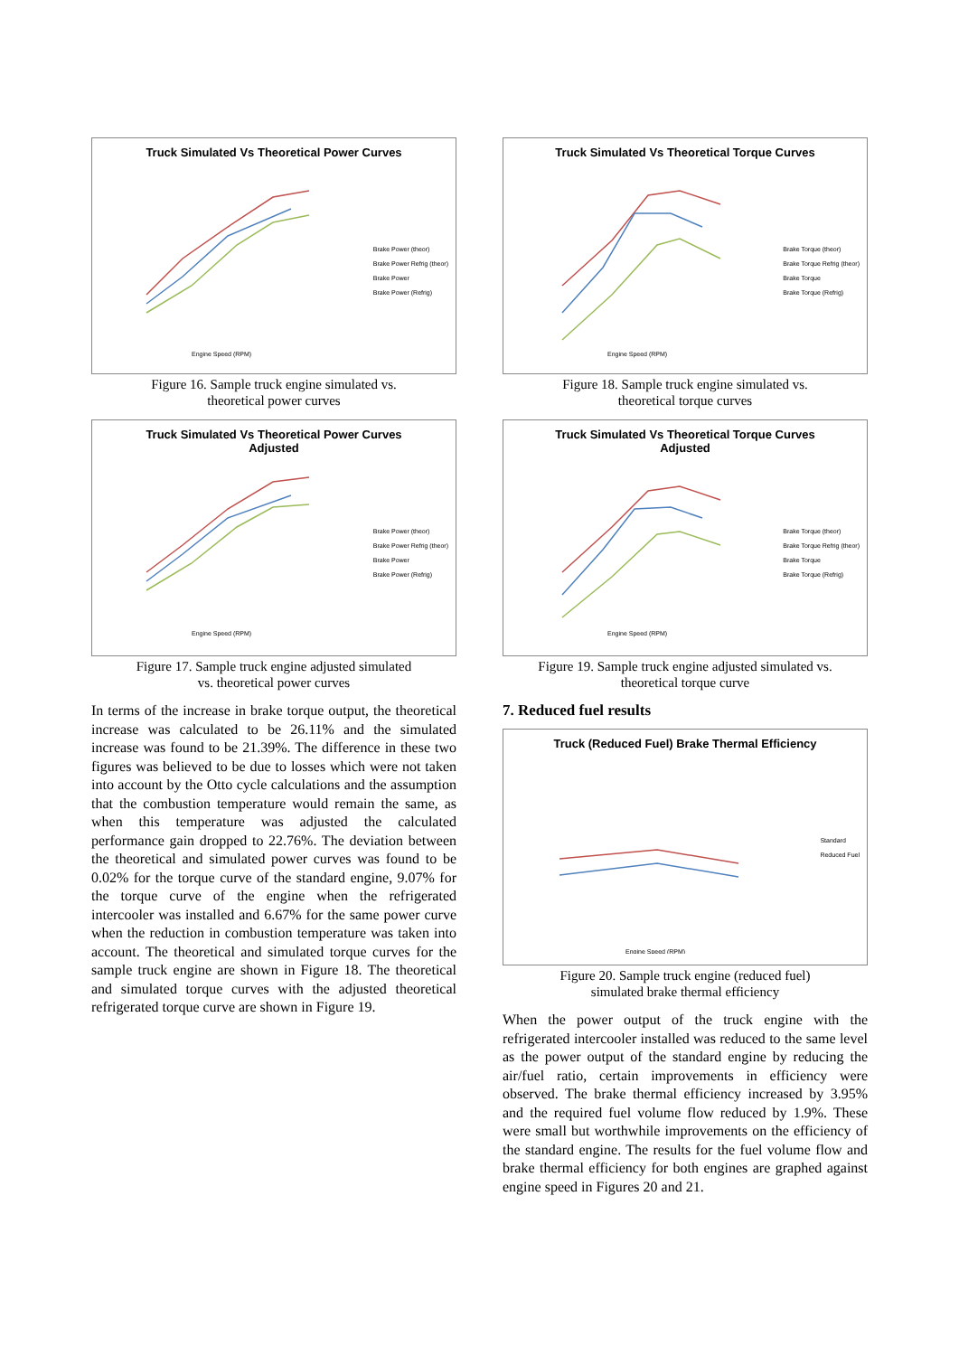Truck Simulated Vs Theoretical Power Curves
Engine Speed (RPM)
Brake Power (theor)
Brake Power Refrig (theor)
Brake Power
Brake Power (Refrig)
Figure 16. Sample truck engine simulated vs.
theoretical power curves
Truck Simulated Vs Theoretical Power Curves
Adjusted
Engine Speed (RPM)
Brake Power (theor)
Brake Power Refrig (theor)
Brake Power
Brake Power (Refrig)
Figure 17. Sample truck engine adjusted simulated
vs. theoretical power curves
In terms of the increase in brake torque output, the theoretical increase was calculated to be 26.11% and the simulated increase was found to be 21.39%. The difference in these two figures was believed to be due to losses which were not taken into account by the Otto cycle calculations and the assumption that the combustion temperature would remain the same, as when this temperature was adjusted the calculated performance gain dropped to 22.76%. The deviation between the theoretical and simulated power curves was found to be 0.02% for the torque curve of the standard engine, 9.07% for the torque curve of the engine when the refrigerated intercooler was installed and 6.67% for the same power curve when the reduction in combustion temperature was taken into account. The theoretical and simulated torque curves for the sample truck engine are shown in Figure 18. The theoretical and simulated torque curves with the adjusted theoretical refrigerated torque curve are shown in Figure 19.
Truck Simulated Vs Theoretical Torque Curves
Engine Speed (RPM)
Brake Torque (theor)
Brake Torque Refrig (theor)
Brake Torque
Brake Torque (Refrig)
Figure 18. Sample truck engine simulated vs.
theoretical torque curves
Truck Simulated Vs Theoretical Torque Curves
Adjusted
Engine Speed (RPM)
Brake Torque (theor)
Brake Torque Refrig (theor)
Brake Torque
Brake Torque (Refrig)
Figure 19. Sample truck engine adjusted simulated vs.
theoretical torque curve
7. Reduced fuel results
Truck (Reduced Fuel) Brake Thermal Efficiency
Engine Speed (RPM)
Standard
Reduced Fuel
Figure 20. Sample truck engine (reduced fuel)
simulated brake thermal efficiency
When the power output of the truck engine with the refrigerated intercooler installed was reduced to the same level as the power output of the standard engine by reducing the air/fuel ratio, certain improvements in efficiency were observed. The brake thermal efficiency increased by 3.95% and the required fuel volume flow reduced by 1.9%. These were small but worthwhile improvements on the efficiency of the standard engine. The results for the fuel volume flow and brake thermal efficiency for both engines are graphed against engine speed in Figures 20 and 21.